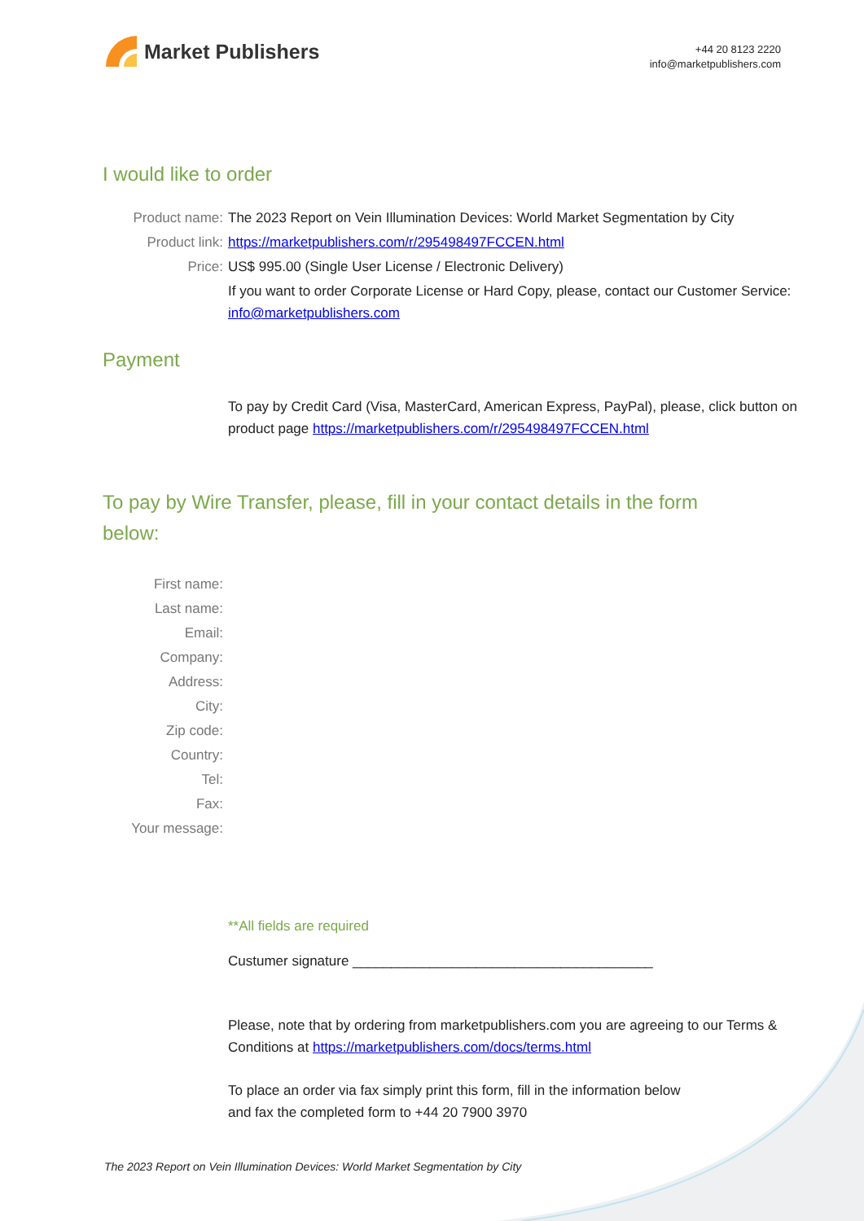Market Publishers
+44 20 8123 2220
info@marketpublishers.com
I would like to order
Product name: The 2023 Report on Vein Illumination Devices: World Market Segmentation by City
Product link: https://marketpublishers.com/r/295498497FCCEN.html
Price: US$ 995.00 (Single User License / Electronic Delivery)
If you want to order Corporate License or Hard Copy, please, contact our Customer Service:
info@marketpublishers.com
Payment
To pay by Credit Card (Visa, MasterCard, American Express, PayPal), please, click button on product page https://marketpublishers.com/r/295498497FCCEN.html
To pay by Wire Transfer, please, fill in your contact details in the form below:
First name:
Last name:
Email:
Company:
Address:
City:
Zip code:
Country:
Tel:
Fax:
Your message:
**All fields are required
Custumer signature _______________________________________
Please, note that by ordering from marketpublishers.com you are agreeing to our Terms & Conditions at https://marketpublishers.com/docs/terms.html
To place an order via fax simply print this form, fill in the information below
and fax the completed form to +44 20 7900 3970
The 2023 Report on Vein Illumination Devices: World Market Segmentation by City